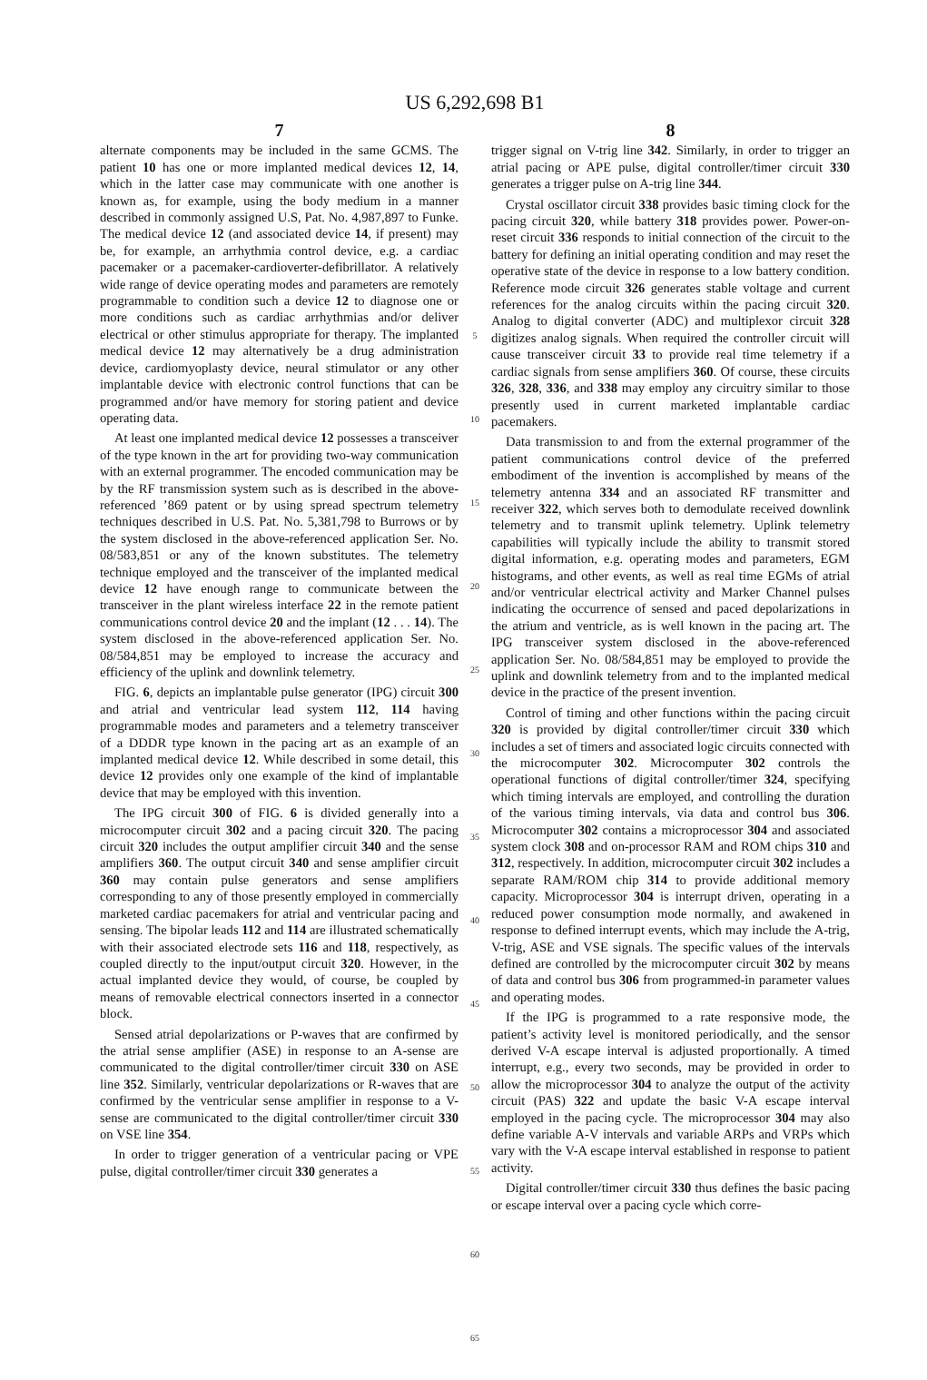US 6,292,698 B1
7
alternate components may be included in the same GCMS. The patient 10 has one or more implanted medical devices 12, 14, which in the latter case may communicate with one another is known as, for example, using the body medium in a manner described in commonly assigned U.S, Pat. No. 4,987,897 to Funke. The medical device 12 (and associated device 14, if present) may be, for example, an arrhythmia control device, e.g. a cardiac pacemaker or a pacemaker-cardioverter-defibrillator. A relatively wide range of device operating modes and parameters are remotely programmable to condition such a device 12 to diagnose one or more conditions such as cardiac arrhythmias and/or deliver electrical or other stimulus appropriate for therapy. The implanted medical device 12 may alternatively be a drug administration device, cardiomyoplasty device, neural stimulator or any other implantable device with electronic control functions that can be programmed and/or have memory for storing patient and device operating data.
At least one implanted medical device 12 possesses a transceiver of the type known in the art for providing two-way communication with an external programmer. The encoded communication may be by the RF transmission system such as is described in the above-referenced ’869 patent or by using spread spectrum telemetry techniques described in U.S. Pat. No. 5,381,798 to Burrows or by the system disclosed in the above-referenced application Ser. No. 08/583,851 or any of the known substitutes. The telemetry technique employed and the transceiver of the implanted medical device 12 have enough range to communicate between the transceiver in the plant wireless interface 22 in the remote patient communications control device 20 and the implant (12 . . . 14). The system disclosed in the above-referenced application Ser. No. 08/584,851 may be employed to increase the accuracy and efficiency of the uplink and downlink telemetry.
FIG. 6, depicts an implantable pulse generator (IPG) circuit 300 and atrial and ventricular lead system 112, 114 having programmable modes and parameters and a telemetry transceiver of a DDDR type known in the pacing art as an example of an implanted medical device 12. While described in some detail, this device 12 provides only one example of the kind of implantable device that may be employed with this invention.
The IPG circuit 300 of FIG. 6 is divided generally into a microcomputer circuit 302 and a pacing circuit 320. The pacing circuit 320 includes the output amplifier circuit 340 and the sense amplifiers 360. The output circuit 340 and sense amplifier circuit 360 may contain pulse generators and sense amplifiers corresponding to any of those presently employed in commercially marketed cardiac pacemakers for atrial and ventricular pacing and sensing. The bipolar leads 112 and 114 are illustrated schematically with their associated electrode sets 116 and 118, respectively, as coupled directly to the input/output circuit 320. However, in the actual implanted device they would, of course, be coupled by means of removable electrical connectors inserted in a connector block.
Sensed atrial depolarizations or P-waves that are confirmed by the atrial sense amplifier (ASE) in response to an A-sense are communicated to the digital controller/timer circuit 330 on ASE line 352. Similarly, ventricular depolarizations or R-waves that are confirmed by the ventricular sense amplifier in response to a V-sense are communicated to the digital controller/timer circuit 330 on VSE line 354.
In order to trigger generation of a ventricular pacing or VPE pulse, digital controller/timer circuit 330 generates a
5
10
15
20
25
30
35
40
45
50
55
60
65
8
trigger signal on V-trig line 342. Similarly, in order to trigger an atrial pacing or APE pulse, digital controller/timer circuit 330 generates a trigger pulse on A-trig line 344.
Crystal oscillator circuit 338 provides basic timing clock for the pacing circuit 320, while battery 318 provides power. Power-on-reset circuit 336 responds to initial connection of the circuit to the battery for defining an initial operating condition and may reset the operative state of the device in response to a low battery condition. Reference mode circuit 326 generates stable voltage and current references for the analog circuits within the pacing circuit 320. Analog to digital converter (ADC) and multiplexor circuit 328 digitizes analog signals. When required the controller circuit will cause transceiver circuit 33 to provide real time telemetry if a cardiac signals from sense amplifiers 360. Of course, these circuits 326, 328, 336, and 338 may employ any circuitry similar to those presently used in current marketed implantable cardiac pacemakers.
Data transmission to and from the external programmer of the patient communications control device of the preferred embodiment of the invention is accomplished by means of the telemetry antenna 334 and an associated RF transmitter and receiver 322, which serves both to demodulate received downlink telemetry and to transmit uplink telemetry. Uplink telemetry capabilities will typically include the ability to transmit stored digital information, e.g. operating modes and parameters, EGM histograms, and other events, as well as real time EGMs of atrial and/or ventricular electrical activity and Marker Channel pulses indicating the occurrence of sensed and paced depolarizations in the atrium and ventricle, as is well known in the pacing art. The IPG transceiver system disclosed in the above-referenced application Ser. No. 08/584,851 may be employed to provide the uplink and downlink telemetry from and to the implanted medical device in the practice of the present invention.
Control of timing and other functions within the pacing circuit 320 is provided by digital controller/timer circuit 330 which includes a set of timers and associated logic circuits connected with the microcomputer 302. Microcomputer 302 controls the operational functions of digital controller/timer 324, specifying which timing intervals are employed, and controlling the duration of the various timing intervals, via data and control bus 306. Microcomputer 302 contains a microprocessor 304 and associated system clock 308 and on-processor RAM and ROM chips 310 and 312, respectively. In addition, microcomputer circuit 302 includes a separate RAM/ROM chip 314 to provide additional memory capacity. Microprocessor 304 is interrupt driven, operating in a reduced power consumption mode normally, and awakened in response to defined interrupt events, which may include the A-trig, V-trig, ASE and VSE signals. The specific values of the intervals defined are controlled by the microcomputer circuit 302 by means of data and control bus 306 from programmed-in parameter values and operating modes.
If the IPG is programmed to a rate responsive mode, the patient’s activity level is monitored periodically, and the sensor derived V-A escape interval is adjusted proportionally. A timed interrupt, e.g., every two seconds, may be provided in order to allow the microprocessor 304 to analyze the output of the activity circuit (PAS) 322 and update the basic V-A escape interval employed in the pacing cycle. The microprocessor 304 may also define variable A-V intervals and variable ARPs and VRPs which vary with the V-A escape interval established in response to patient activity.
Digital controller/timer circuit 330 thus defines the basic pacing or escape interval over a pacing cycle which corre-